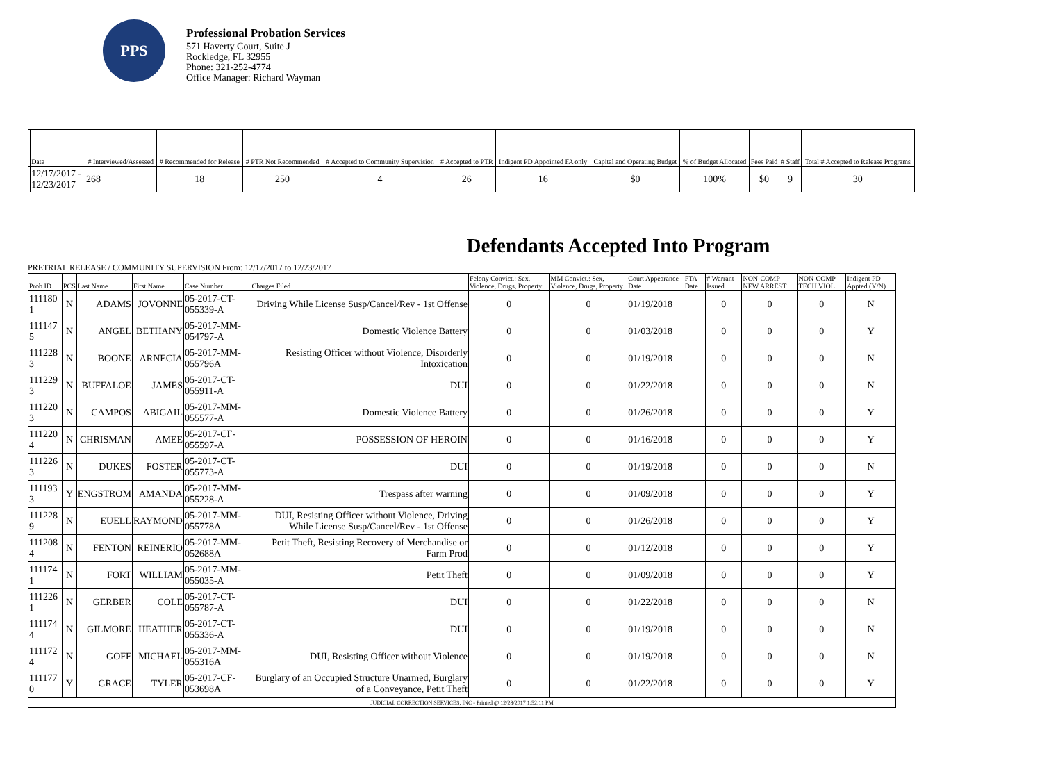PPS
Professional Probation Services
571 Haverty Court, Suite J
Rockledge, FL 32955
Phone: 321-252-4774
Office Manager: Richard Wayman
| | Date | # Interviewed/Assessed | # Recommended for Release | # PTR Not Recommended | # Accepted to Community Supervision | # Accepted to PTR | Indigent PD Appointed FA only | Capital and Operating Budget | % of Budget Allocated | Fees Paid | # Staff | Total # Accepted to Release Programs |
| --- | --- | --- | --- | --- | --- | --- | --- | --- | --- | --- | --- | --- |
| | 12/17/2017 - 12/23/2017 | 268 | 18 | 250 | 4 | 26 | 16 | $0 | 100% | $0 | 9 | 30 |
Defendants Accepted Into Program
PRETRIAL RELEASE / COMMUNITY SUPERVISION From: 12/17/2017 to 12/23/2017
| Prob ID | PCS | Last Name | First Name | Case Number | Charges Filed | Felony Convict.: Sex, Violence, Drugs, Property | MM Convict.: Sex, Violence, Drugs, Property | Court Appearance Date | FTA Date | # Warrant Issued | NON-COMP NEW ARREST | NON-COMP TECH VIOL | Indigent PD Appted (Y/N) |
| --- | --- | --- | --- | --- | --- | --- | --- | --- | --- | --- | --- | --- | --- |
| 111180 1 | N | ADAMS | JOVONNE | 05-2017-CT-055339-A | Driving While License Susp/Cancel/Rev - 1st Offense | 0 | 0 | 01/19/2018 | | 0 | 0 | 0 | N |
| 111147 5 | N | ANGEL | BETHANY | 05-2017-MM-054797-A | Domestic Violence Battery | 0 | 0 | 01/03/2018 | | 0 | 0 | 0 | Y |
| 111228 3 | N | BOONE | ARNECIA | 05-2017-MM-055796A | Resisting Officer without Violence, Disorderly Intoxication | 0 | 0 | 01/19/2018 | | 0 | 0 | 0 | N |
| 111229 3 | N | BUFFALOE | JAMES | 05-2017-CT-055911-A | DUI | 0 | 0 | 01/22/2018 | | 0 | 0 | 0 | N |
| 111220 3 | N | CAMPOS | ABIGAIL | 05-2017-MM-055577-A | Domestic Violence Battery | 0 | 0 | 01/26/2018 | | 0 | 0 | 0 | Y |
| 111220 4 | N | CHRISMAN | AMEE | 05-2017-CF-055597-A | POSSESSION OF HEROIN | 0 | 0 | 01/16/2018 | | 0 | 0 | 0 | Y |
| 111226 3 | N | DUKES | FOSTER | 05-2017-CT-055773-A | DUI | 0 | 0 | 01/19/2018 | | 0 | 0 | 0 | N |
| 111193 3 | Y | ENGSTROM | AMANDA | 05-2017-MM-055228-A | Trespass after warning | 0 | 0 | 01/09/2018 | | 0 | 0 | 0 | Y |
| 111228 9 | N | EUELL | RAYMOND | 05-2017-MM-055778A | DUI, Resisting Officer without Violence, Driving While License Susp/Cancel/Rev - 1st Offense | 0 | 0 | 01/26/2018 | | 0 | 0 | 0 | Y |
| 111208 4 | N | FENTON | REINERIO | 05-2017-MM-052688A | Petit Theft, Resisting Recovery of Merchandise or Farm Prod | 0 | 0 | 01/12/2018 | | 0 | 0 | 0 | Y |
| 111174 1 | N | FORT | WILLIAM | 05-2017-MM-055035-A | Petit Theft | 0 | 0 | 01/09/2018 | | 0 | 0 | 0 | Y |
| 111226 1 | N | GERBER | COLE | 05-2017-CT-055787-A | DUI | 0 | 0 | 01/22/2018 | | 0 | 0 | 0 | N |
| 111174 4 | N | GILMORE | HEATHER | 05-2017-CT-055336-A | DUI | 0 | 0 | 01/19/2018 | | 0 | 0 | 0 | N |
| 111172 4 | N | GOFF | MICHAEL | 05-2017-MM-055316A | DUI, Resisting Officer without Violence | 0 | 0 | 01/19/2018 | | 0 | 0 | 0 | N |
| 111177 0 | Y | GRACE | TYLER | 05-2017-CF-053698A | Burglary of an Occupied Structure Unarmed, Burglary of a Conveyance, Petit Theft | 0 | 0 | 01/22/2018 | | 0 | 0 | 0 | Y |
| JUDICIAL CORRECTION SERVICES, INC - Printed @ 12/28/2017 1:52:11 PM | | | | | | | | | | | | | |